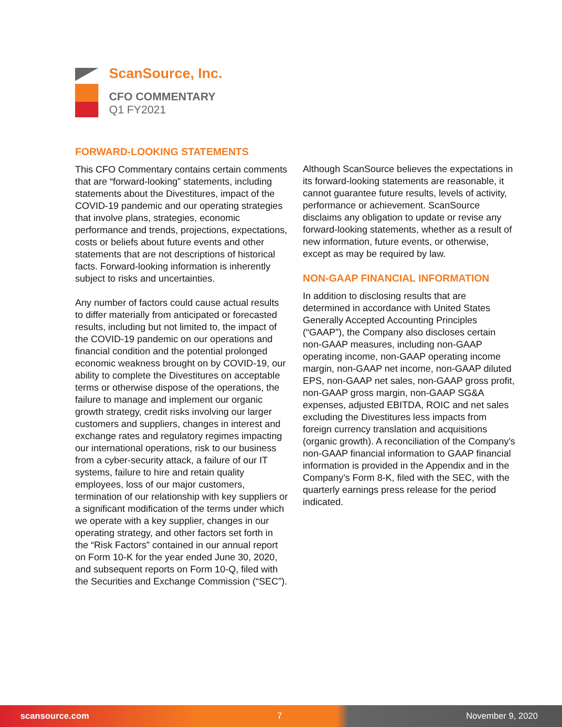ScanSource, Inc.
CFO COMMENTARY
Q1 FY2021
FORWARD-LOOKING STATEMENTS
This CFO Commentary contains certain comments that are “forward-looking” statements, including statements about the Divestitures, impact of the COVID-19 pandemic and our operating strategies that involve plans, strategies, economic performance and trends, projections, expectations, costs or beliefs about future events and other statements that are not descriptions of historical facts. Forward-looking information is inherently subject to risks and uncertainties.
Any number of factors could cause actual results to differ materially from anticipated or forecasted results, including but not limited to, the impact of the COVID-19 pandemic on our operations and financial condition and the potential prolonged economic weakness brought on by COVID-19, our ability to complete the Divestitures on acceptable terms or otherwise dispose of the operations, the failure to manage and implement our organic growth strategy, credit risks involving our larger customers and suppliers, changes in interest and exchange rates and regulatory regimes impacting our international operations, risk to our business from a cyber-security attack, a failure of our IT systems, failure to hire and retain quality employees, loss of our major customers, termination of our relationship with key suppliers or a significant modification of the terms under which we operate with a key supplier, changes in our operating strategy, and other factors set forth in the “Risk Factors” contained in our annual report on Form 10-K for the year ended June 30, 2020, and subsequent reports on Form 10-Q, filed with the Securities and Exchange Commission (“SEC”).
Although ScanSource believes the expectations in its forward-looking statements are reasonable, it cannot guarantee future results, levels of activity, performance or achievement. ScanSource disclaims any obligation to update or revise any forward-looking statements, whether as a result of new information, future events, or otherwise, except as may be required by law.
NON-GAAP FINANCIAL INFORMATION
In addition to disclosing results that are determined in accordance with United States Generally Accepted Accounting Principles (“GAAP”), the Company also discloses certain non-GAAP measures, including non-GAAP operating income, non-GAAP operating income margin, non-GAAP net income, non-GAAP diluted EPS, non-GAAP net sales, non-GAAP gross profit, non-GAAP gross margin, non-GAAP SG&A expenses, adjusted EBITDA, ROIC and net sales excluding the Divestitures less impacts from foreign currency translation and acquisitions (organic growth). A reconciliation of the Company's non-GAAP financial information to GAAP financial information is provided in the Appendix and in the Company’s Form 8-K, filed with the SEC, with the quarterly earnings press release for the period indicated.
scansource.com 7 November 9, 2020